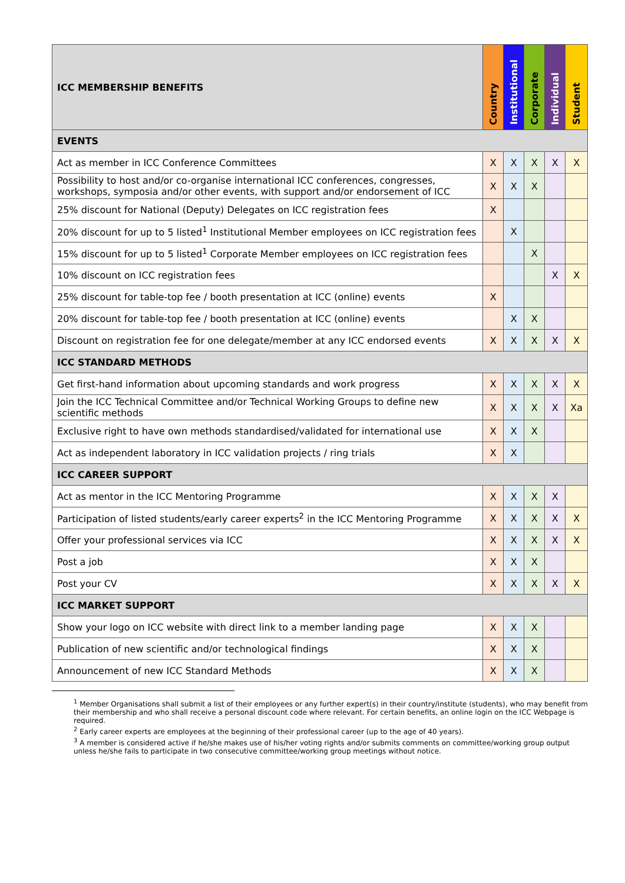| ICC MEMBERSHIP BENEFITS | Country | Institutional | Corporate | Individual | Student |
| --- | --- | --- | --- | --- | --- |
| EVENTS | | | | | |
| Act as member in ICC Conference Committees | X | X | X | X | X |
| Possibility to host and/or co-organise international ICC conferences, congresses, workshops, symposia and/or other events, with support and/or endorsement of ICC | X | X | X | | |
| 25% discount for National (Deputy) Delegates on ICC registration fees | X | | | | |
| 20% discount for up to 5 listed<sup>1</sup> Institutional Member employees on ICC registration fees | | X | | | |
| 15% discount for up to 5 listed<sup>1</sup> Corporate Member employees on ICC registration fees | | | X | | |
| 10% discount on ICC registration fees | | | | X | X |
| 25% discount for table-top fee / booth presentation at ICC (online) events | X | | | | |
| 20% discount for table-top fee / booth presentation at ICC (online) events | | X | X | | |
| Discount on registration fee for one delegate/member at any ICC endorsed events | X | X | X | X | X |
| ICC STANDARD METHODS | | | | | |
| Get first-hand information about upcoming standards and work progress | X | X | X | X | X |
| Join the ICC Technical Committee and/or Technical Working Groups to define new scientific methods | X | X | X | X | Xa |
| Exclusive right to have own methods standardised/validated for international use | X | X | X | | |
| Act as independent laboratory in ICC validation projects / ring trials | X | X | | | |
| ICC CAREER SUPPORT | | | | | |
| Act as mentor in the ICC Mentoring Programme | X | X | X | X | |
| Participation of listed students/early career experts<sup>2</sup> in the ICC Mentoring Programme | X | X | X | X | X |
| Offer your professional services via ICC | X | X | X | X | X |
| Post a job | X | X | X | | |
| Post your CV | X | X | X | X | X |
| ICC MARKET SUPPORT | | | | | |
| Show your logo on ICC website with direct link to a member landing page | X | X | X | | |
| Publication of new scientific and/or technological findings | X | X | X | | |
| Announcement of new ICC Standard Methods | X | X | X | | |
<sup>1</sup> Member Organisations shall submit a list of their employees or any further expert(s) in their country/institute (students), who may benefit from their membership and who shall receive a personal discount code where relevant. For certain benefits, an online login on the ICC Webpage is required.
<sup>2</sup> Early career experts are employees at the beginning of their professional career (up to the age of 40 years).
<sup>3</sup> A member is considered active if he/she makes use of his/her voting rights and/or submits comments on committee/working group output unless he/she fails to participate in two consecutive committee/working group meetings without notice.